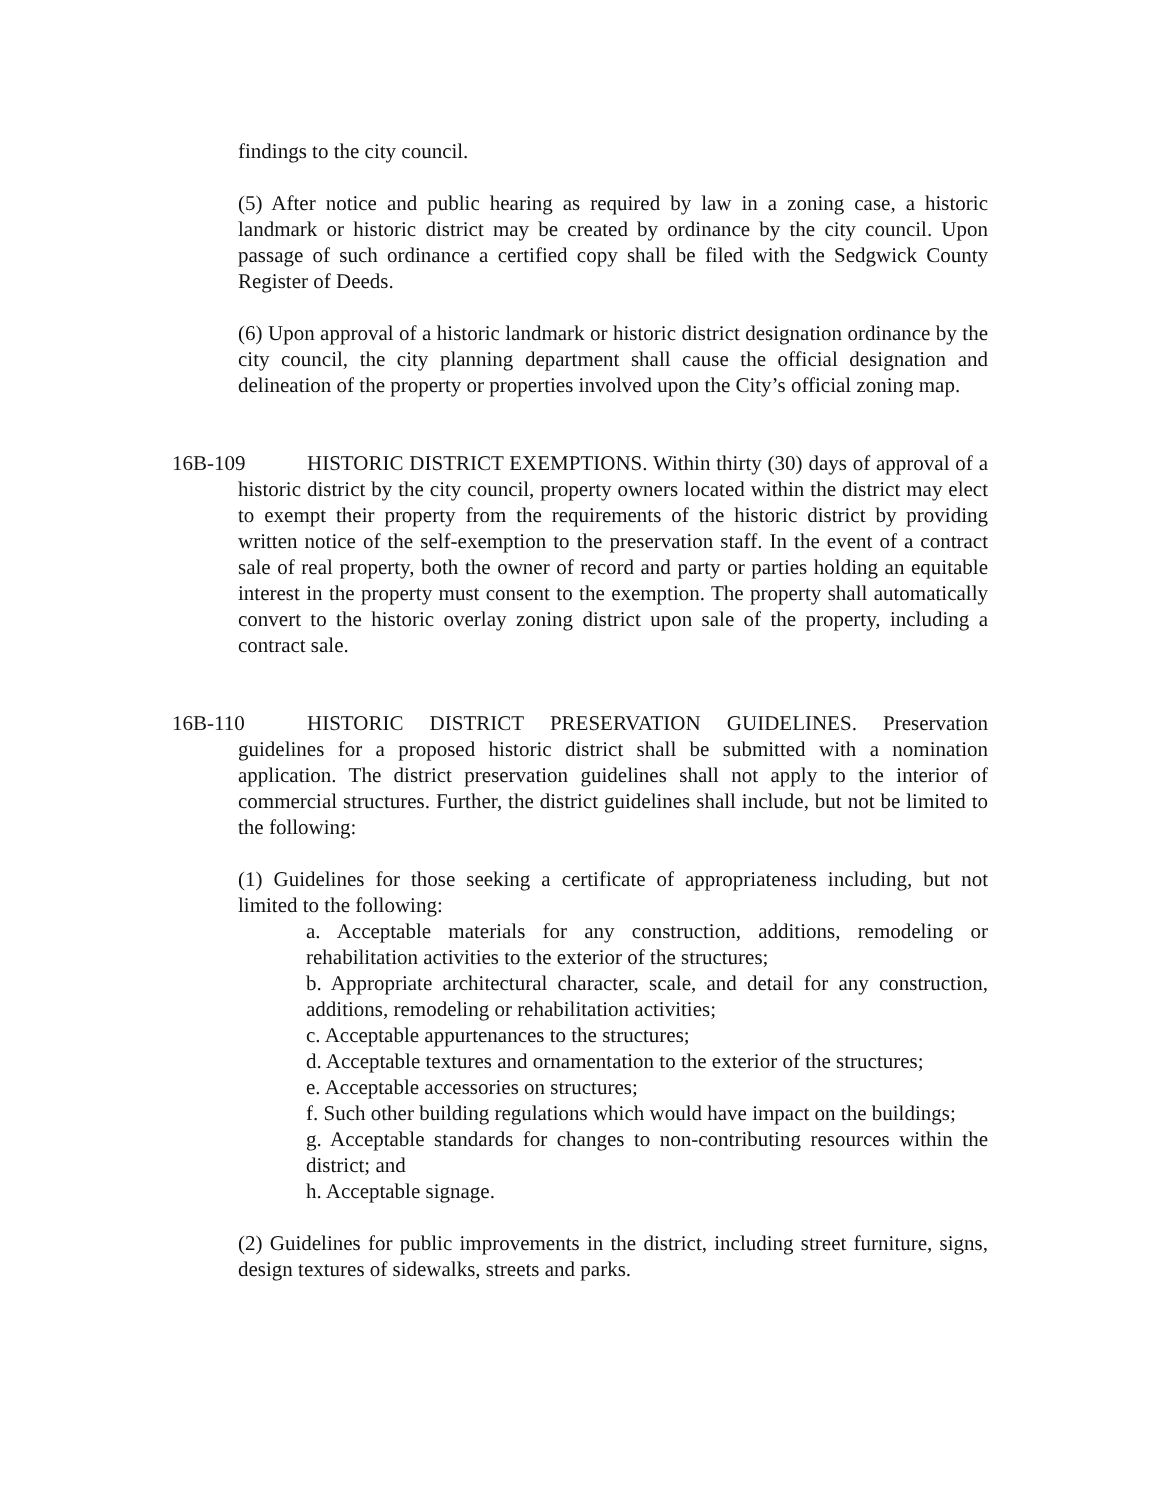findings to the city council.
(5) After notice and public hearing as required by law in a zoning case, a historic landmark or historic district may be created by ordinance by the city council. Upon passage of such ordinance a certified copy shall be filed with the Sedgwick County Register of Deeds.
(6) Upon approval of a historic landmark or historic district designation ordinance by the city council, the city planning department shall cause the official designation and delineation of the property or properties involved upon the City’s official zoning map.
16B-109 HISTORIC DISTRICT EXEMPTIONS. Within thirty (30) days of approval of a historic district by the city council, property owners located within the district may elect to exempt their property from the requirements of the historic district by providing written notice of the self-exemption to the preservation staff. In the event of a contract sale of real property, both the owner of record and party or parties holding an equitable interest in the property must consent to the exemption. The property shall automatically convert to the historic overlay zoning district upon sale of the property, including a contract sale.
16B-110 HISTORIC DISTRICT PRESERVATION GUIDELINES. Preservation guidelines for a proposed historic district shall be submitted with a nomination application. The district preservation guidelines shall not apply to the interior of commercial structures. Further, the district guidelines shall include, but not be limited to the following:
(1) Guidelines for those seeking a certificate of appropriateness including, but not limited to the following:
a. Acceptable materials for any construction, additions, remodeling or rehabilitation activities to the exterior of the structures;
b. Appropriate architectural character, scale, and detail for any construction, additions, remodeling or rehabilitation activities;
c. Acceptable appurtenances to the structures;
d. Acceptable textures and ornamentation to the exterior of the structures;
e. Acceptable accessories on structures;
f. Such other building regulations which would have impact on the buildings;
g. Acceptable standards for changes to non-contributing resources within the district; and
h. Acceptable signage.
(2) Guidelines for public improvements in the district, including street furniture, signs, design textures of sidewalks, streets and parks.